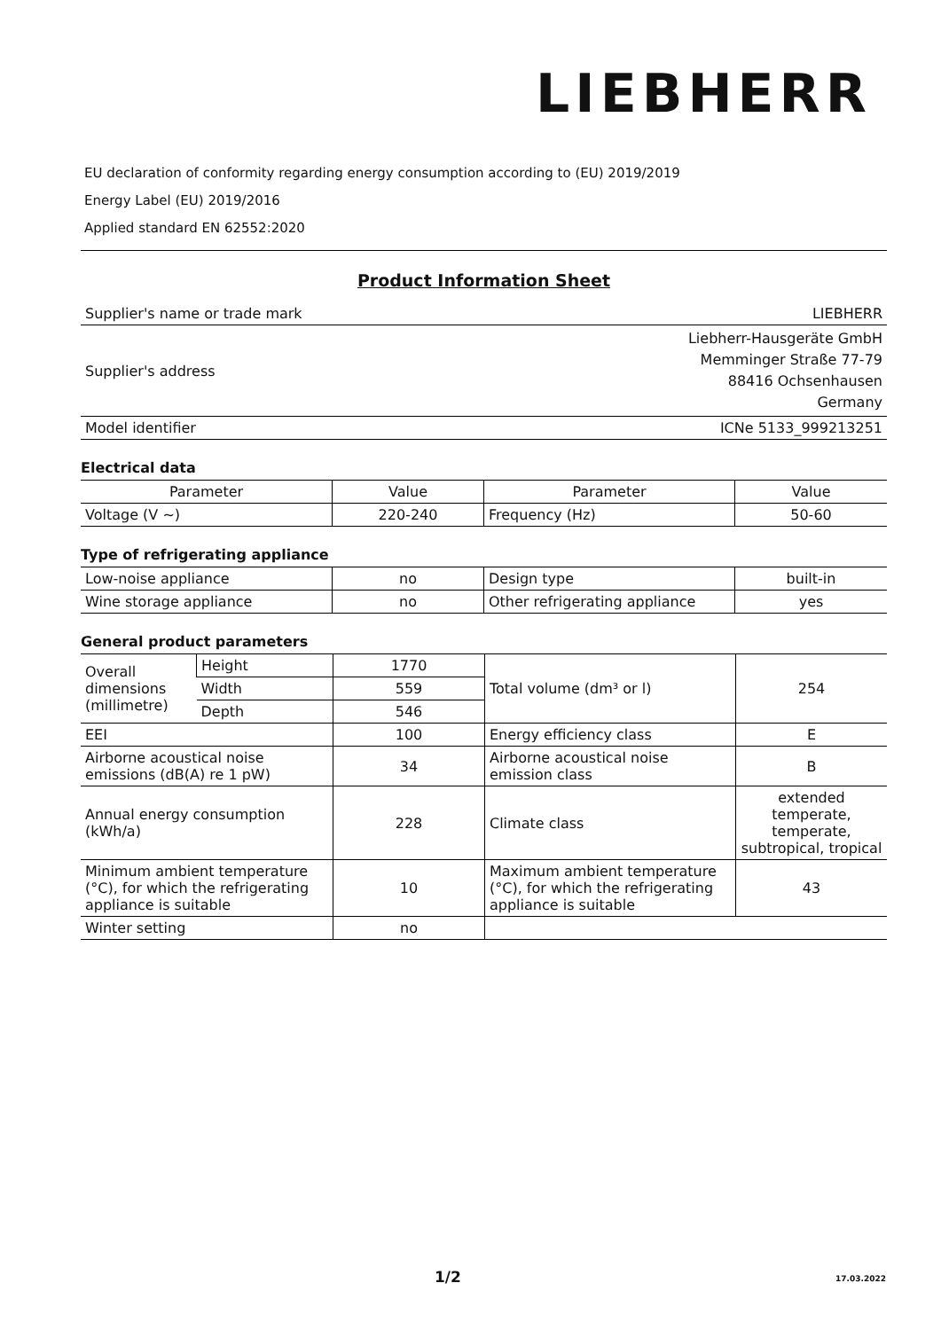LIEBHERR
EU declaration of conformity regarding energy consumption according to (EU) 2019/2019
Energy Label (EU) 2019/2016
Applied standard EN 62552:2020
Product Information Sheet
| Supplier's name or trade mark | LIEBHERR |
| Supplier's address | Liebherr-Hausgeräte GmbH Memminger Straße 77-79 88416 Ochsenhausen Germany |
| Model identifier | ICNe 5133_999213251 |
Electrical data
| Parameter | Value | Parameter | Value |
| --- | --- | --- | --- |
| Voltage (V ~) | 220-240 | Frequency (Hz) | 50-60 |
Type of refrigerating appliance
| Low-noise appliance | no | Design type | built-in |
| Wine storage appliance | no | Other refrigerating appliance | yes |
General product parameters
| Overall dimensions (millimetre) | Height | 1770 | Total volume (dm³ or l) | 254 |
| | Width | 559 | | |
| | Depth | 546 | | |
| EEI | | 100 | Energy efficiency class | E |
| Airborne acoustical noise emissions (dB(A) re 1 pW) | | 34 | Airborne acoustical noise emission class | B |
| Annual energy consumption (kWh/a) | | 228 | Climate class | extended temperate, temperate, subtropical, tropical |
| Minimum ambient temperature (°C), for which the refrigerating appliance is suitable | | 10 | Maximum ambient temperature (°C), for which the refrigerating appliance is suitable | 43 |
| Winter setting | | no | | |
1/2 17.03.2022